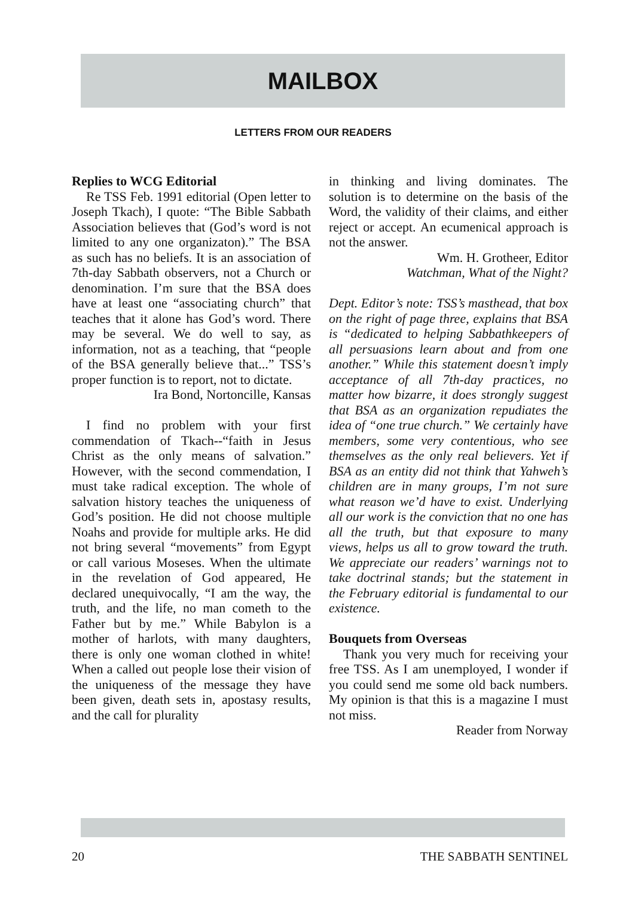MAILBOX
LETTERS FROM OUR READERS
Replies to WCG Editorial
Re TSS Feb. 1991 editorial (Open letter to Joseph Tkach), I quote: “The Bible Sabbath Association believes that (God’s word is not limited to any one organizaton).” The BSA as such has no beliefs. It is an association of 7th-day Sabbath observers, not a Church or denomination. I’m sure that the BSA does have at least one “associating church” that teaches that it alone has God’s word. There may be several. We do well to say, as information, not as a teaching, that “people of the BSA generally believe that...” TSS’s proper function is to report, not to dictate.
Ira Bond, Nortoncille, Kansas
I find no problem with your first commendation of Tkach--“faith in Jesus Christ as the only means of salvation.” However, with the second commendation, I must take radical exception. The whole of salvation history teaches the uniqueness of God’s position. He did not choose multiple Noahs and provide for multiple arks. He did not bring several “movements” from Egypt or call various Moseses. When the ultimate in the revelation of God appeared, He declared unequivocally, “I am the way, the truth, and the life, no man cometh to the Father but by me.” While Babylon is a mother of harlots, with many daughters, there is only one woman clothed in white! When a called out people lose their vision of the uniqueness of the message they have been given, death sets in, apostasy results, and the call for plurality
in thinking and living dominates. The solution is to determine on the basis of the Word, the validity of their claims, and either reject or accept. An ecumenical approach is not the answer.
Wm. H. Grotheer, Editor
Watchman, What of the Night?
Dept. Editor’s note: TSS’s masthead, that box on the right of page three, explains that BSA is “dedicated to helping Sabbathkeepers of all persuasions learn about and from one another.” While this statement doesn’t imply acceptance of all 7th-day practices, no matter how bizarre, it does strongly suggest that BSA as an organization repudiates the idea of “one true church.” We certainly have members, some very contentious, who see themselves as the only real believers. Yet if BSA as an entity did not think that Yahweh’s children are in many groups, I’m not sure what reason we’d have to exist. Underlying all our work is the conviction that no one has all the truth, but that exposure to many views, helps us all to grow toward the truth. We appreciate our readers’ warnings not to take doctrinal stands; but the statement in the February editorial is fundamental to our existence.
Bouquets from Overseas
Thank you very much for receiving your free TSS. As I am unemployed, I wonder if you could send me some old back numbers. My opinion is that this is a magazine I must not miss.
Reader from Norway
20 THE SABBATH SENTINEL